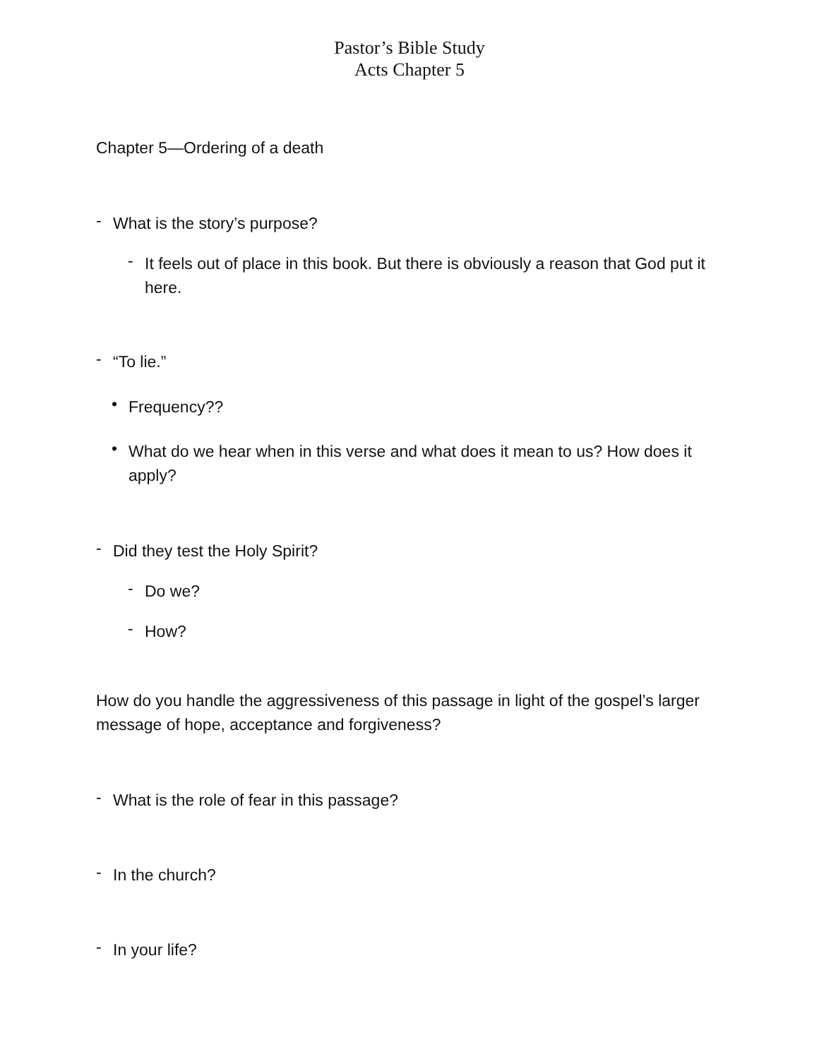Pastor’s Bible Study
Acts Chapter 5
Chapter 5—Ordering of a death
-
What is the story’s purpose?
-
It feels out of place in this book. But there is obviously a reason that God put it here.
-
“To lie.”
•
Frequency??
•
What do we hear when in this verse and what does it mean to us? How does it apply?
-
Did they test the Holy Spirit?
-
Do we?
-
How?
How do you handle the aggressiveness of this passage in light of the gospel’s larger message of hope, acceptance and forgiveness?
-
What is the role of fear in this passage?
-
In the church?
-
In your life?